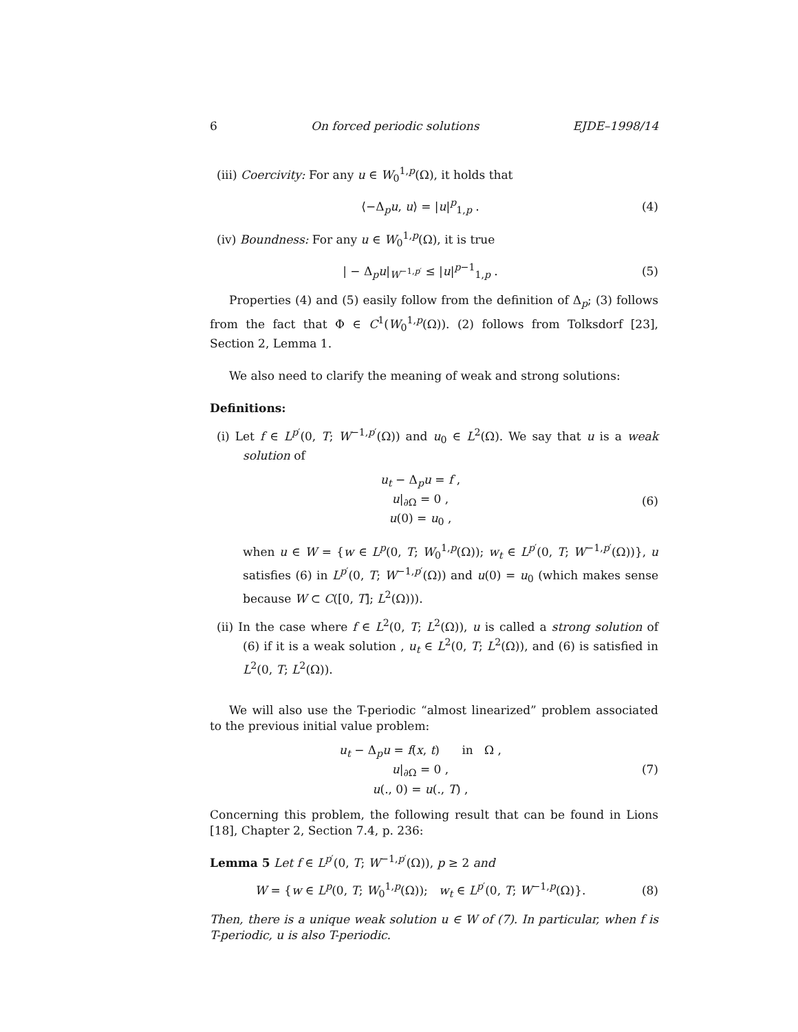6 On forced periodic solutions EJDE–1998/14
(iii) Coercivity: For any u ∈ W<sub>0</sub><sup>1,p</sup>(Ω), it holds that
⟨−Δ<sub>p</sub>u, u⟩ = |u|<sup>p</sup><sub>1,p</sub> . (4)
(iv) Boundness: For any u ∈ W<sub>0</sub><sup>1,p</sup>(Ω), it is true
| − Δ<sub>p</sub>u|<sub>W<sup>−1,p′</sup></sub> ≤ |u|<sup>p−1</sup><sub>1,p</sub> . (5)
Properties (4) and (5) easily follow from the definition of Δ<sub>p</sub>; (3) follows from the fact that Φ ∈ C<sup>1</sup>(W<sub>0</sub><sup>1,p</sup>(Ω)). (2) follows from Tolksdorf [23], Section 2, Lemma 1.
We also need to clarify the meaning of weak and strong solutions:
Definitions:
(i) Let f ∈ L<sup>p′</sup>(0, T; W<sup>−1,p′</sup>(Ω)) and u<sub>0</sub> ∈ L<sup>2</sup>(Ω). We say that u is a weak solution of
u<sub>t</sub> − Δ<sub>p</sub>u = f ,
u|<sub>∂Ω</sub> = 0 ,
u(0) = u<sub>0</sub> , (6)
when u ∈ W = {w ∈ L<sup>p</sup>(0, T; W<sub>0</sub><sup>1,p</sup>(Ω)); w<sub>t</sub> ∈ L<sup>p′</sup>(0, T; W<sup>−1,p′</sup>(Ω))}, u satisfies (6) in L<sup>p′</sup>(0, T; W<sup>−1,p′</sup>(Ω)) and u(0) = u<sub>0</sub> (which makes sense because W ⊂ C([0, T]; L<sup>2</sup>(Ω))).
(ii) In the case where f ∈ L<sup>2</sup>(0, T; L<sup>2</sup>(Ω)), u is called a strong solution of (6) if it is a weak solution , u<sub>t</sub> ∈ L<sup>2</sup>(0, T; L<sup>2</sup>(Ω)), and (6) is satisfied in L<sup>2</sup>(0, T; L<sup>2</sup>(Ω)).
We will also use the T-periodic “almost linearized” problem associated to the previous initial value problem:
u<sub>t</sub> − Δ<sub>p</sub>u = f(x, t) in Ω ,
u|<sub>∂Ω</sub> = 0 ,
u(., 0) = u(., T) , (7)
Concerning this problem, the following result that can be found in Lions [18], Chapter 2, Section 7.4, p. 236:
Lemma 5 Let f ∈ L<sup>p′</sup>(0, T; W<sup>−1,p′</sup>(Ω)), p ≥ 2 and
W = {w ∈ L<sup>p</sup>(0, T; W<sub>0</sub><sup>1,p</sup>(Ω)); w<sub>t</sub> ∈ L<sup>p′</sup>(0, T; W<sup>−1,p</sup>(Ω)}. (8)
Then, there is a unique weak solution u ∈ W of (7). In particular, when f is T-periodic, u is also T-periodic.